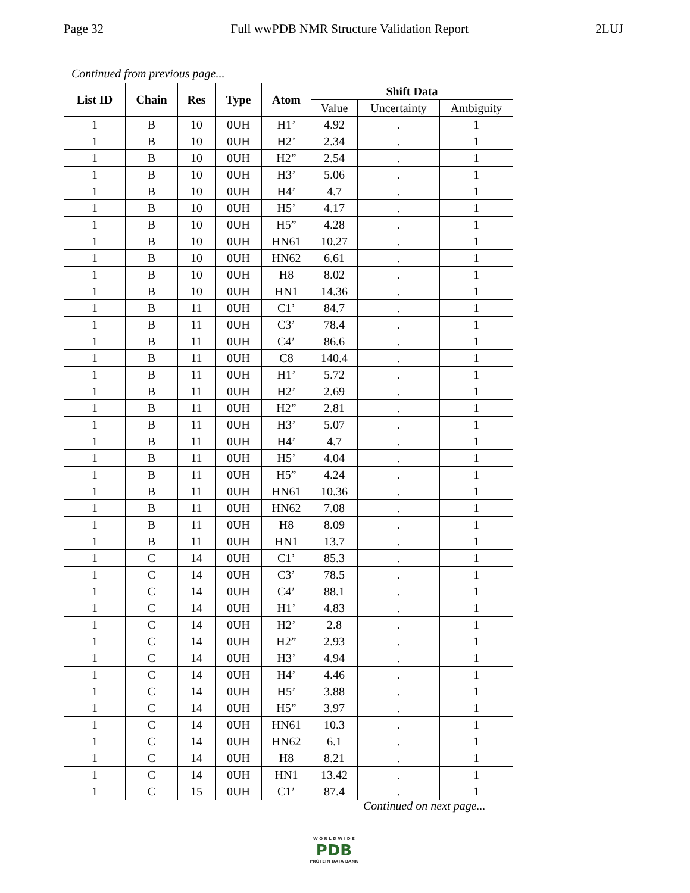Page 32 Full wwPDB NMR Structure Validation Report 2LUJ
Continued from previous page...
| List ID | Chain | Res | Type | Atom | Shift Data | | |
| --- | --- | --- | --- | --- | --- | --- | --- |
| | | | | | Value | Uncertainty | Ambiguity |
| 1 | B | 10 | 0UH | H1’ | 4.92 | . | 1 |
| 1 | B | 10 | 0UH | H2’ | 2.34 | . | 1 |
| 1 | B | 10 | 0UH | H2” | 2.54 | . | 1 |
| 1 | B | 10 | 0UH | H3’ | 5.06 | . | 1 |
| 1 | B | 10 | 0UH | H4’ | 4.7 | . | 1 |
| 1 | B | 10 | 0UH | H5’ | 4.17 | . | 1 |
| 1 | B | 10 | 0UH | H5” | 4.28 | . | 1 |
| 1 | B | 10 | 0UH | HN61 | 10.27 | . | 1 |
| 1 | B | 10 | 0UH | HN62 | 6.61 | . | 1 |
| 1 | B | 10 | 0UH | H8 | 8.02 | . | 1 |
| 1 | B | 10 | 0UH | HN1 | 14.36 | . | 1 |
| 1 | B | 11 | 0UH | C1’ | 84.7 | . | 1 |
| 1 | B | 11 | 0UH | C3’ | 78.4 | . | 1 |
| 1 | B | 11 | 0UH | C4’ | 86.6 | . | 1 |
| 1 | B | 11 | 0UH | C8 | 140.4 | . | 1 |
| 1 | B | 11 | 0UH | H1’ | 5.72 | . | 1 |
| 1 | B | 11 | 0UH | H2’ | 2.69 | . | 1 |
| 1 | B | 11 | 0UH | H2” | 2.81 | . | 1 |
| 1 | B | 11 | 0UH | H3’ | 5.07 | . | 1 |
| 1 | B | 11 | 0UH | H4’ | 4.7 | . | 1 |
| 1 | B | 11 | 0UH | H5’ | 4.04 | . | 1 |
| 1 | B | 11 | 0UH | H5” | 4.24 | . | 1 |
| 1 | B | 11 | 0UH | HN61 | 10.36 | . | 1 |
| 1 | B | 11 | 0UH | HN62 | 7.08 | . | 1 |
| 1 | B | 11 | 0UH | H8 | 8.09 | . | 1 |
| 1 | B | 11 | 0UH | HN1 | 13.7 | . | 1 |
| 1 | C | 14 | 0UH | C1’ | 85.3 | . | 1 |
| 1 | C | 14 | 0UH | C3’ | 78.5 | . | 1 |
| 1 | C | 14 | 0UH | C4’ | 88.1 | . | 1 |
| 1 | C | 14 | 0UH | H1’ | 4.83 | . | 1 |
| 1 | C | 14 | 0UH | H2’ | 2.8 | . | 1 |
| 1 | C | 14 | 0UH | H2” | 2.93 | . | 1 |
| 1 | C | 14 | 0UH | H3’ | 4.94 | . | 1 |
| 1 | C | 14 | 0UH | H4’ | 4.46 | . | 1 |
| 1 | C | 14 | 0UH | H5’ | 3.88 | . | 1 |
| 1 | C | 14 | 0UH | H5” | 3.97 | . | 1 |
| 1 | C | 14 | 0UH | HN61 | 10.3 | . | 1 |
| 1 | C | 14 | 0UH | HN62 | 6.1 | . | 1 |
| 1 | C | 14 | 0UH | H8 | 8.21 | . | 1 |
| 1 | C | 14 | 0UH | HN1 | 13.42 | . | 1 |
| 1 | C | 15 | 0UH | C1’ | 87.4 | . | 1 |
Continued on next page...
W O R L D W I D E
PDB
PROTEIN DATA BANK